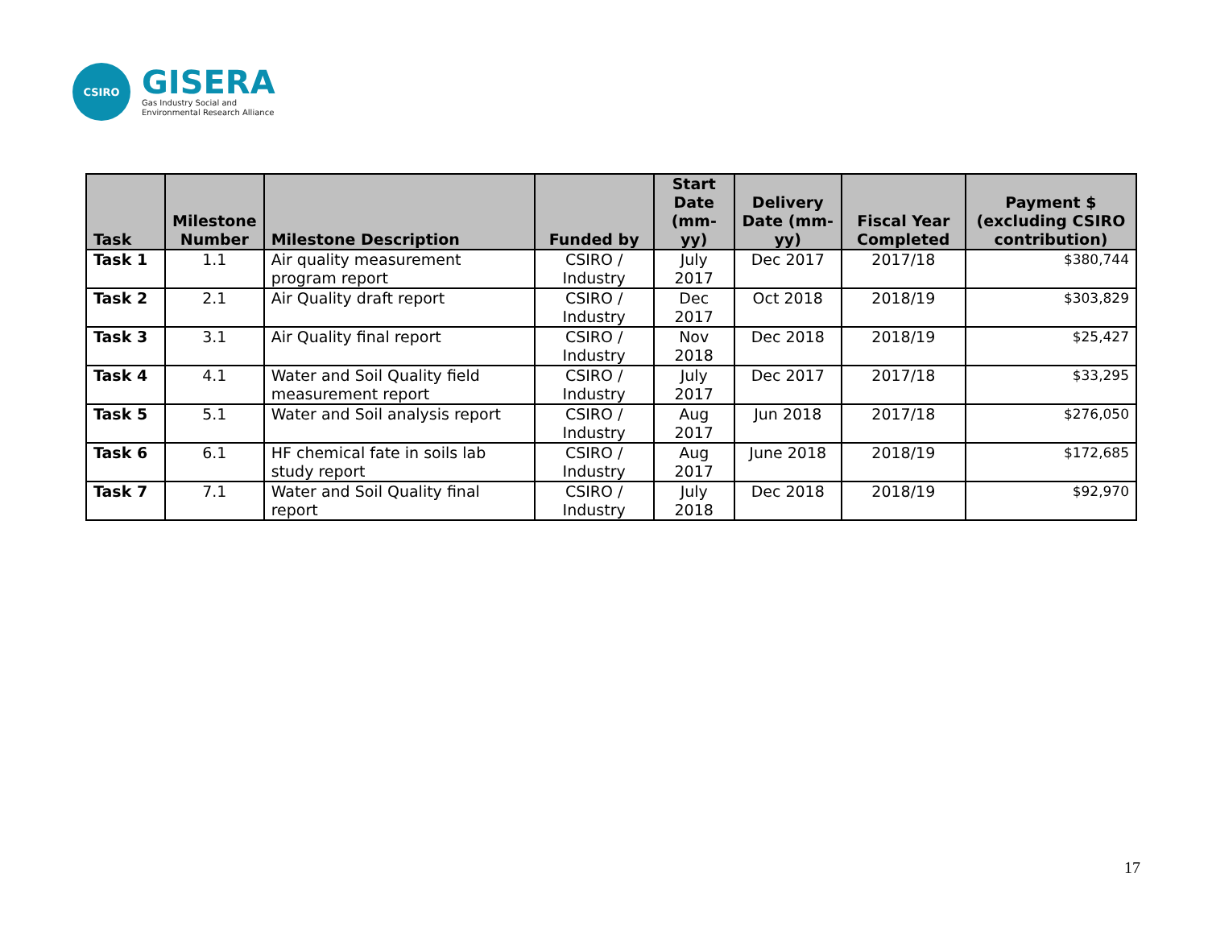CSIRO
GISERA
Gas Industry Social and
Environmental Research Alliance
| Task | Milestone Number | Milestone Description | Funded by | Start Date (mm-yy) | Delivery Date (mm-yy) | Fiscal Year Completed | Payment $ (excluding CSIRO contribution) |
| --- | --- | --- | --- | --- | --- | --- | --- |
| Task 1 | 1.1 | Air quality measurement program report | CSIRO / Industry | July 2017 | Dec 2017 | 2017/18 | $380,744 |
| Task 2 | 2.1 | Air Quality draft report | CSIRO / Industry | Dec 2017 | Oct 2018 | 2018/19 | $303,829 |
| Task 3 | 3.1 | Air Quality final report | CSIRO / Industry | Nov 2018 | Dec 2018 | 2018/19 | $25,427 |
| Task 4 | 4.1 | Water and Soil Quality field measurement report | CSIRO / Industry | July 2017 | Dec 2017 | 2017/18 | $33,295 |
| Task 5 | 5.1 | Water and Soil analysis report | CSIRO / Industry | Aug 2017 | Jun 2018 | 2017/18 | $276,050 |
| Task 6 | 6.1 | HF chemical fate in soils lab study report | CSIRO / Industry | Aug 2017 | June 2018 | 2018/19 | $172,685 |
| Task 7 | 7.1 | Water and Soil Quality final report | CSIRO / Industry | July 2018 | Dec 2018 | 2018/19 | $92,970 |
17